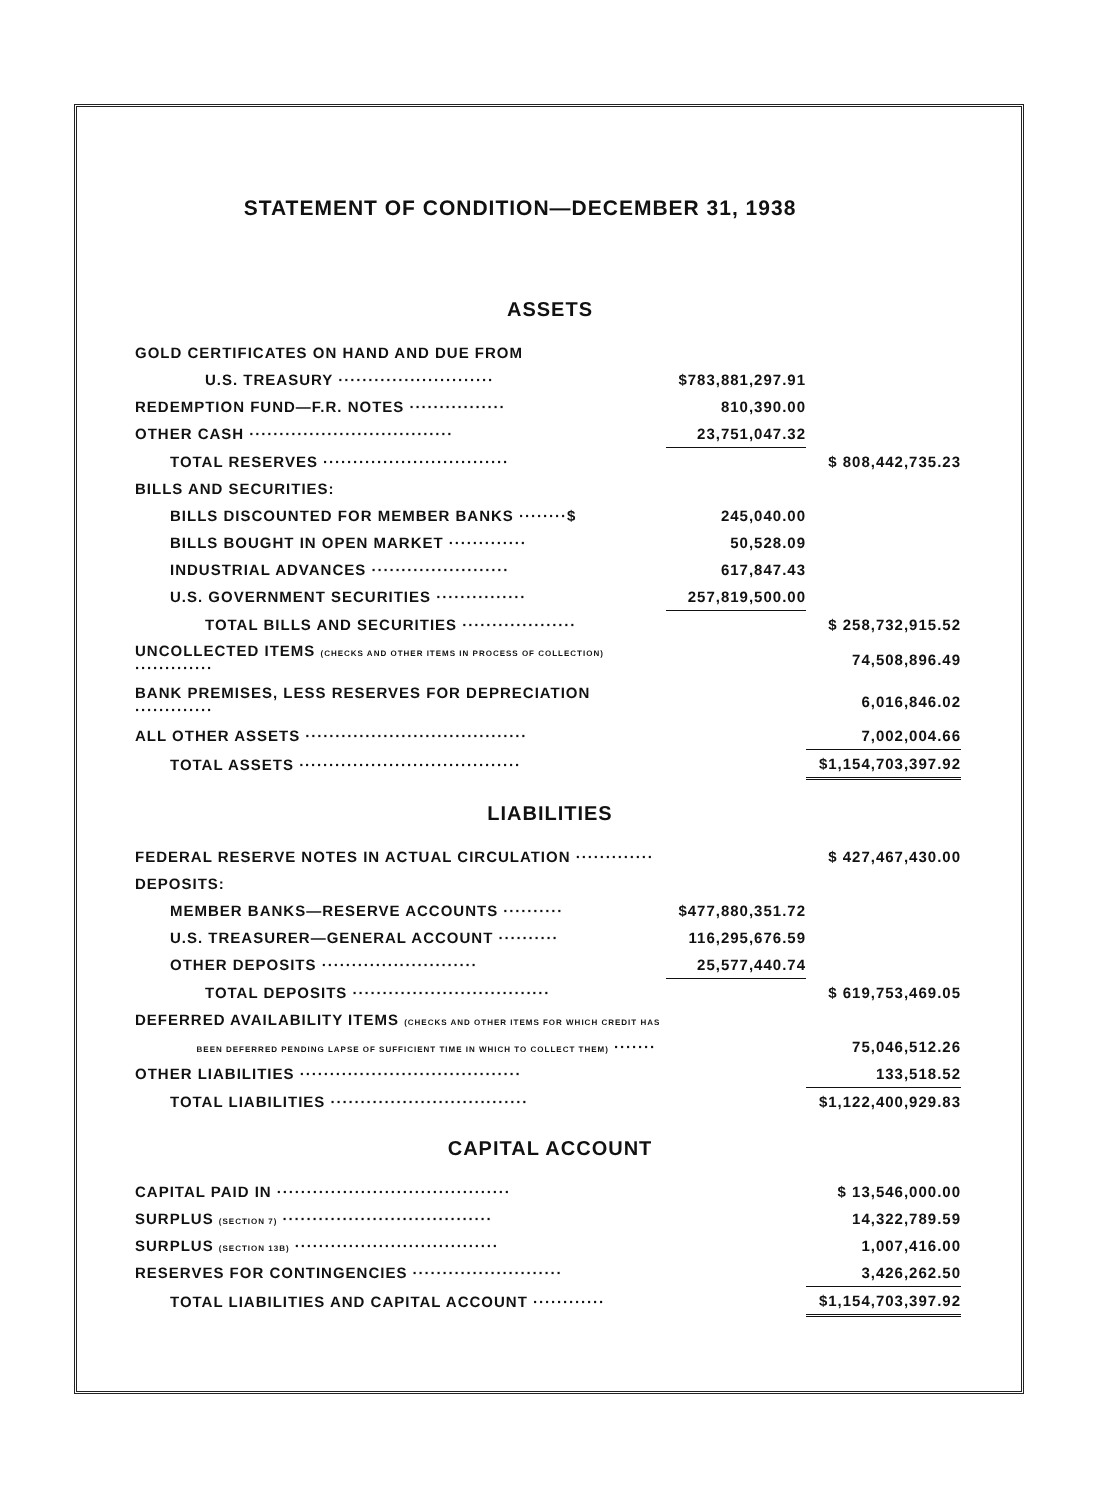STATEMENT OF CONDITION—DECEMBER 31, 1938
ASSETS
| GOLD CERTIFICATES ON HAND AND DUE FROM | | |
| U.S. TREASURY ·························· | $783,881,297.91 | |
| REDEMPTION FUND—F.R. NOTES ················ | 810,390.00 | |
| OTHER CASH ·································· | 23,751,047.32 | |
| TOTAL RESERVES ······························· | | $ 808,442,735.23 |
| BILLS AND SECURITIES: | | |
| BILLS DISCOUNTED FOR MEMBER BANKS ········$ | 245,040.00 | |
| BILLS BOUGHT IN OPEN MARKET ············· | 50,528.09 | |
| INDUSTRIAL ADVANCES ······················· | 617,847.43 | |
| U.S. GOVERNMENT SECURITIES ··············· | 257,819,500.00 | |
| TOTAL BILLS AND SECURITIES ··················· | | $ 258,732,915.52 |
| UNCOLLECTED ITEMS (CHECKS AND OTHER ITEMS IN PROCESS OF COLLECTION) ············· | | 74,508,896.49 |
| BANK PREMISES, LESS RESERVES FOR DEPRECIATION ············· | | 6,016,846.02 |
| ALL OTHER ASSETS ····································· | | 7,002,004.66 |
| TOTAL ASSETS ····································· | | $1,154,703,397.92 |
LIABILITIES
| FEDERAL RESERVE NOTES IN ACTUAL CIRCULATION ············· | | $ 427,467,430.00 |
| DEPOSITS: | | |
| MEMBER BANKS—RESERVE ACCOUNTS ·········· | $477,880,351.72 | |
| U.S. TREASURER—GENERAL ACCOUNT ·········· | 116,295,676.59 | |
| OTHER DEPOSITS ·························· | 25,577,440.74 | |
| TOTAL DEPOSITS ································· | | $ 619,753,469.05 |
| DEFERRED AVAILABILITY ITEMS (CHECKS AND OTHER ITEMS FOR WHICH CREDIT HAS | | |
| BEEN DEFERRED PENDING LAPSE OF SUFFICIENT TIME IN WHICH TO COLLECT THEM) ······· | | 75,046,512.26 |
| OTHER LIABILITIES ····································· | | 133,518.52 |
| TOTAL LIABILITIES ································· | | $1,122,400,929.83 |
CAPITAL ACCOUNT
| CAPITAL PAID IN ······································· | | $ 13,546,000.00 |
| SURPLUS (SECTION 7) ··································· | | 14,322,789.59 |
| SURPLUS (SECTION 13B) ·································· | | 1,007,416.00 |
| RESERVES FOR CONTINGENCIES ························· | | 3,426,262.50 |
| TOTAL LIABILITIES AND CAPITAL ACCOUNT ············ | | $1,154,703,397.92 |